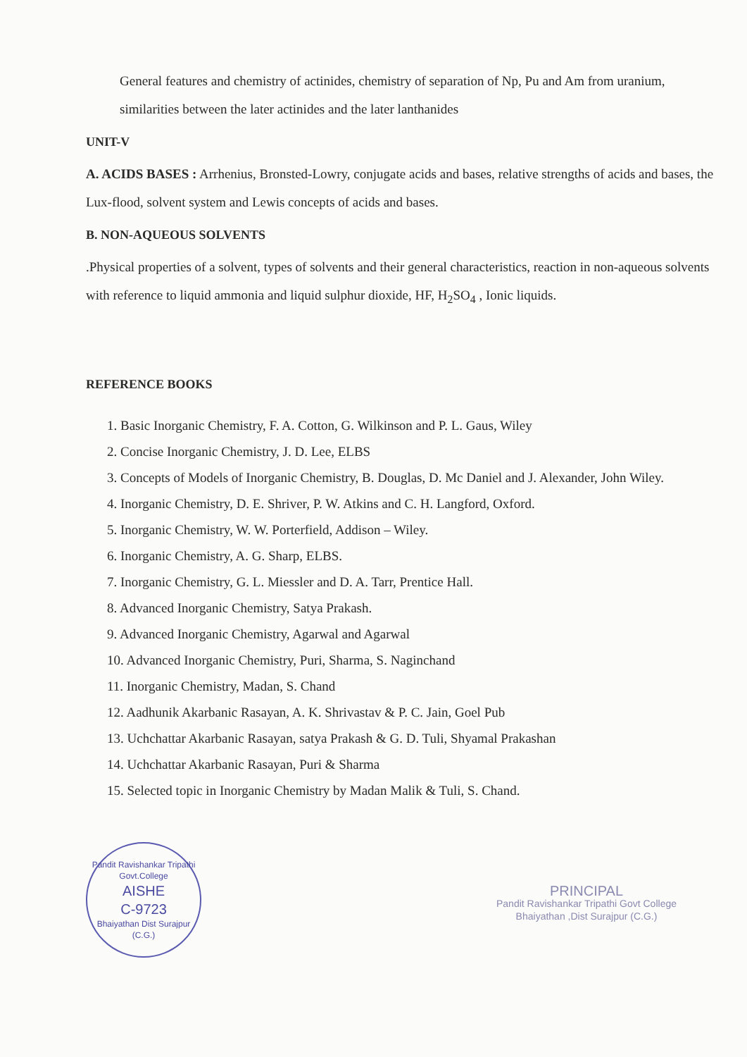General features and chemistry of actinides, chemistry of separation of Np, Pu and Am from uranium, similarities between the later actinides and the later lanthanides
UNIT-V
A. ACIDS BASES : Arrhenius, Bronsted-Lowry, conjugate acids and bases, relative strengths of acids and bases, the Lux-flood, solvent system and Lewis concepts of acids and bases.
B. NON-AQUEOUS SOLVENTS
.Physical properties of a solvent, types of solvents and their general characteristics, reaction in non-aqueous solvents with reference to liquid ammonia and liquid sulphur dioxide, HF, H<sub>2</sub>SO<sub>4</sub> , Ionic liquids.
REFERENCE BOOKS
1. Basic Inorganic Chemistry, F. A. Cotton, G. Wilkinson and P. L. Gaus, Wiley
2. Concise Inorganic Chemistry, J. D. Lee, ELBS
3. Concepts of Models of Inorganic Chemistry, B. Douglas, D. Mc Daniel and J. Alexander, John Wiley.
4. Inorganic Chemistry, D. E. Shriver, P. W. Atkins and C. H. Langford, Oxford.
5. Inorganic Chemistry, W. W. Porterfield, Addison – Wiley.
6. Inorganic Chemistry, A. G. Sharp, ELBS.
7. Inorganic Chemistry, G. L. Miessler and D. A. Tarr, Prentice Hall.
8. Advanced Inorganic Chemistry, Satya Prakash.
9. Advanced Inorganic Chemistry, Agarwal and Agarwal
10. Advanced Inorganic Chemistry, Puri, Sharma, S. Naginchand
11. Inorganic Chemistry, Madan, S. Chand
12. Aadhunik Akarbanic Rasayan, A. K. Shrivastav & P. C. Jain, Goel Pub
13. Uchchattar Akarbanic Rasayan, satya Prakash & G. D. Tuli, Shyamal Prakashan
14. Uchchattar Akarbanic Rasayan, Puri & Sharma
15. Selected topic in Inorganic Chemistry by Madan Malik & Tuli, S. Chand.
Pandit Ravishankar Tripathi Govt.College
AISHE
C-9723
Bhaiyathan Dist Surajpur (C.G.)
PRINCIPAL
Pandit Ravishankar Tripathi Govt College
Bhaiyathan ,Dist Surajpur (C.G.)